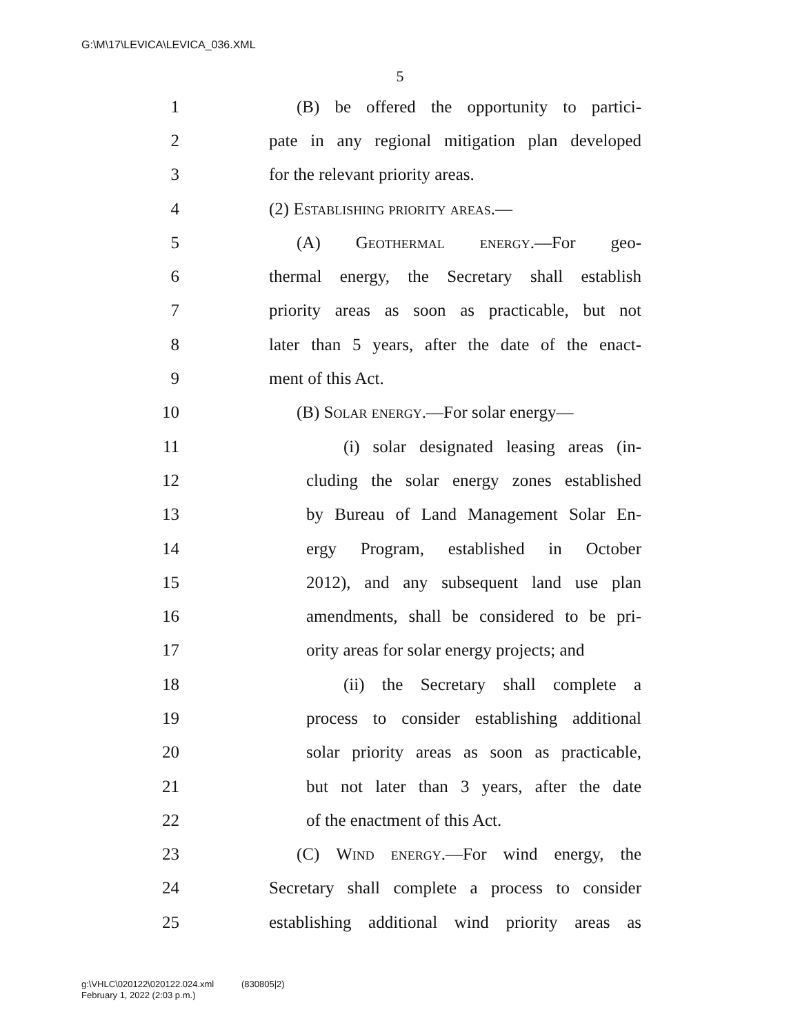G:\M\17\LEVICA\LEVICA_036.XML
5
1 (B) be offered the opportunity to partici-
2 pate in any regional mitigation plan developed
3 for the relevant priority areas.
4 (2) Establishing priority areas.—
5 (A) Geothermal energy.—For geo-
6 thermal energy, the Secretary shall establish
7 priority areas as soon as practicable, but not
8 later than 5 years, after the date of the enact-
9 ment of this Act.
10 (B) Solar energy.—For solar energy—
11 (i) solar designated leasing areas (in-
12 cluding the solar energy zones established
13 by Bureau of Land Management Solar En-
14 ergy Program, established in October
15 2012), and any subsequent land use plan
16 amendments, shall be considered to be pri-
17 ority areas for solar energy projects; and
18 (ii) the Secretary shall complete a
19 process to consider establishing additional
20 solar priority areas as soon as practicable,
21 but not later than 3 years, after the date
22 of the enactment of this Act.
23 (C) Wind energy.—For wind energy, the
24 Secretary shall complete a process to consider
25 establishing additional wind priority areas as
g:\VHLC\020122\020122.024.xml (830805|2)
February 1, 2022 (2:03 p.m.)